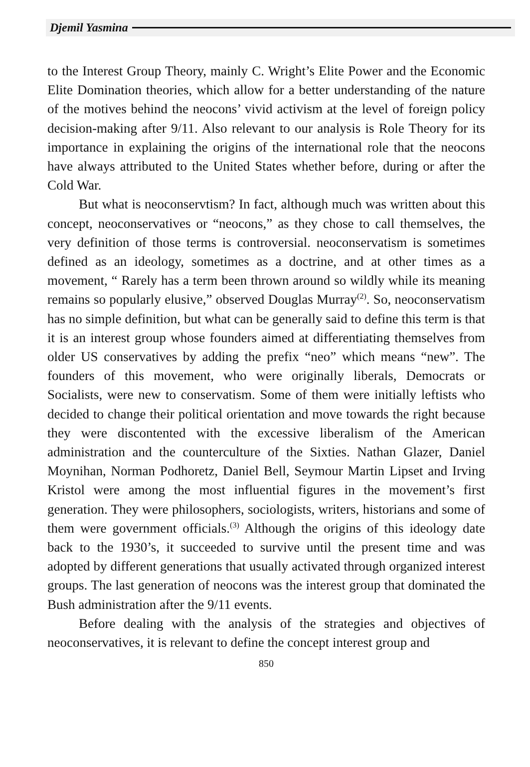Djemil Yasmina
to the Interest Group Theory, mainly C. Wright’s Elite Power and the Economic Elite Domination theories, which allow for a better understanding of the nature of the motives behind the neocons’ vivid activism at the level of foreign policy decision-making after 9/11. Also relevant to our analysis is Role Theory for its importance in explaining the origins of the international role that the neocons have always attributed to the United States whether before, during or after the Cold War.
But what is neoconservtism? In fact, although much was written about this concept, neoconservatives or “neocons,” as they chose to call themselves, the very definition of those terms is controversial. neoconservatism is sometimes defined as an ideology, sometimes as a doctrine, and at other times as a movement, “ Rarely has a term been thrown around so wildly while its meaning remains so popularly elusive,” observed Douglas Murray<sup>(2)</sup>. So, neoconservatism has no simple definition, but what can be generally said to define this term is that it is an interest group whose founders aimed at differentiating themselves from older US conservatives by adding the prefix “neo” which means “new”. The founders of this movement, who were originally liberals, Democrats or Socialists, were new to conservatism. Some of them were initially leftists who decided to change their political orientation and move towards the right because they were discontented with the excessive liberalism of the American administration and the counterculture of the Sixties. Nathan Glazer, Daniel Moynihan, Norman Podhoretz, Daniel Bell, Seymour Martin Lipset and Irving Kristol were among the most influential figures in the movement’s first generation. They were philosophers, sociologists, writers, historians and some of them were government officials.<sup>(3)</sup> Although the origins of this ideology date back to the 1930’s, it succeeded to survive until the present time and was adopted by different generations that usually activated through organized interest groups. The last generation of neocons was the interest group that dominated the Bush administration after the 9/11 events.
Before dealing with the analysis of the strategies and objectives of neoconservatives, it is relevant to define the concept interest group and
850